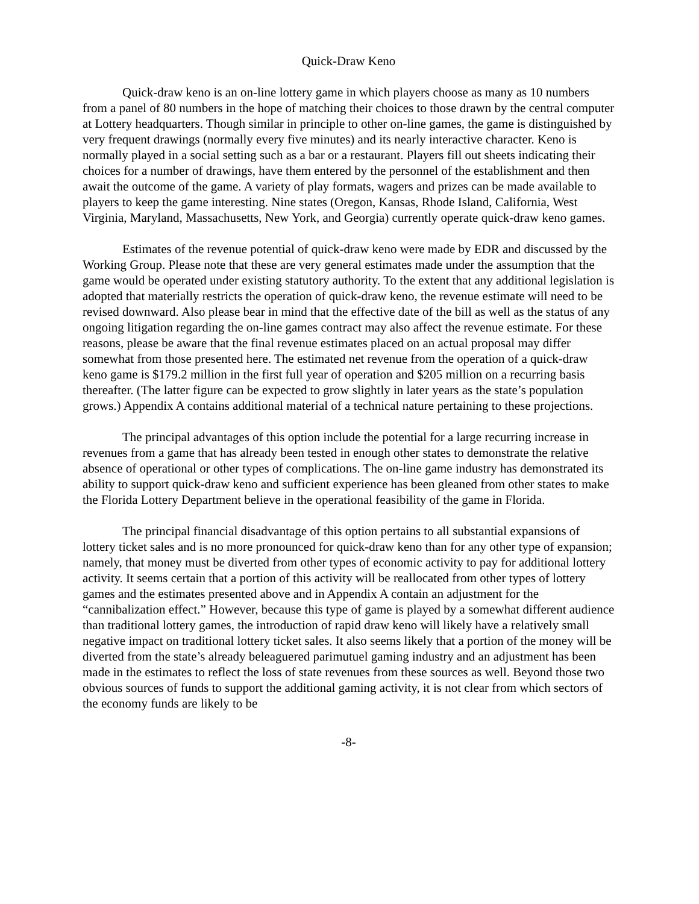Quick-Draw Keno
Quick-draw keno is an on-line lottery game in which players choose as many as 10 numbers from a panel of 80 numbers in the hope of matching their choices to those drawn by the central computer at Lottery headquarters. Though similar in principle to other on-line games, the game is distinguished by very frequent drawings (normally every five minutes) and its nearly interactive character. Keno is normally played in a social setting such as a bar or a restaurant. Players fill out sheets indicating their choices for a number of drawings, have them entered by the personnel of the establishment and then await the outcome of the game. A variety of play formats, wagers and prizes can be made available to players to keep the game interesting. Nine states (Oregon, Kansas, Rhode Island, California, West Virginia, Maryland, Massachusetts, New York, and Georgia) currently operate quick-draw keno games.
Estimates of the revenue potential of quick-draw keno were made by EDR and discussed by the Working Group. Please note that these are very general estimates made under the assumption that the game would be operated under existing statutory authority. To the extent that any additional legislation is adopted that materially restricts the operation of quick-draw keno, the revenue estimate will need to be revised downward. Also please bear in mind that the effective date of the bill as well as the status of any ongoing litigation regarding the on-line games contract may also affect the revenue estimate. For these reasons, please be aware that the final revenue estimates placed on an actual proposal may differ somewhat from those presented here. The estimated net revenue from the operation of a quick-draw keno game is $179.2 million in the first full year of operation and $205 million on a recurring basis thereafter. (The latter figure can be expected to grow slightly in later years as the state’s population grows.) Appendix A contains additional material of a technical nature pertaining to these projections.
The principal advantages of this option include the potential for a large recurring increase in revenues from a game that has already been tested in enough other states to demonstrate the relative absence of operational or other types of complications. The on-line game industry has demonstrated its ability to support quick-draw keno and sufficient experience has been gleaned from other states to make the Florida Lottery Department believe in the operational feasibility of the game in Florida.
The principal financial disadvantage of this option pertains to all substantial expansions of lottery ticket sales and is no more pronounced for quick-draw keno than for any other type of expansion; namely, that money must be diverted from other types of economic activity to pay for additional lottery activity. It seems certain that a portion of this activity will be reallocated from other types of lottery games and the estimates presented above and in Appendix A contain an adjustment for the “cannibalization effect.” However, because this type of game is played by a somewhat different audience than traditional lottery games, the introduction of rapid draw keno will likely have a relatively small negative impact on traditional lottery ticket sales. It also seems likely that a portion of the money will be diverted from the state’s already beleaguered parimutuel gaming industry and an adjustment has been made in the estimates to reflect the loss of state revenues from these sources as well. Beyond those two obvious sources of funds to support the additional gaming activity, it is not clear from which sectors of the economy funds are likely to be
-8-